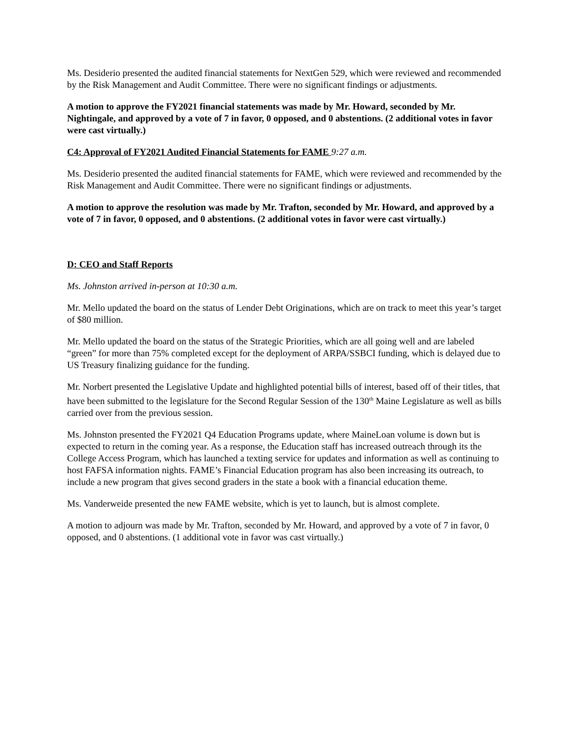Ms. Desiderio presented the audited financial statements for NextGen 529, which were reviewed and recommended by the Risk Management and Audit Committee. There were no significant findings or adjustments.
A motion to approve the FY2021 financial statements was made by Mr. Howard, seconded by Mr. Nightingale, and approved by a vote of 7 in favor, 0 opposed, and 0 abstentions. (2 additional votes in favor were cast virtually.)
C4: Approval of FY2021 Audited Financial Statements for FAME 9:27 a.m.
Ms. Desiderio presented the audited financial statements for FAME, which were reviewed and recommended by the Risk Management and Audit Committee. There were no significant findings or adjustments.
A motion to approve the resolution was made by Mr. Trafton, seconded by Mr. Howard, and approved by a vote of 7 in favor, 0 opposed, and 0 abstentions. (2 additional votes in favor were cast virtually.)
D: CEO and Staff Reports
Ms. Johnston arrived in-person at 10:30 a.m.
Mr. Mello updated the board on the status of Lender Debt Originations, which are on track to meet this year’s target of $80 million.
Mr. Mello updated the board on the status of the Strategic Priorities, which are all going well and are labeled “green” for more than 75% completed except for the deployment of ARPA/SSBCI funding, which is delayed due to US Treasury finalizing guidance for the funding.
Mr. Norbert presented the Legislative Update and highlighted potential bills of interest, based off of their titles, that have been submitted to the legislature for the Second Regular Session of the 130<sup>th</sup> Maine Legislature as well as bills carried over from the previous session.
Ms. Johnston presented the FY2021 Q4 Education Programs update, where MaineLoan volume is down but is expected to return in the coming year. As a response, the Education staff has increased outreach through its the College Access Program, which has launched a texting service for updates and information as well as continuing to host FAFSA information nights. FAME’s Financial Education program has also been increasing its outreach, to include a new program that gives second graders in the state a book with a financial education theme.
Ms. Vanderweide presented the new FAME website, which is yet to launch, but is almost complete.
A motion to adjourn was made by Mr. Trafton, seconded by Mr. Howard, and approved by a vote of 7 in favor, 0 opposed, and 0 abstentions. (1 additional vote in favor was cast virtually.)